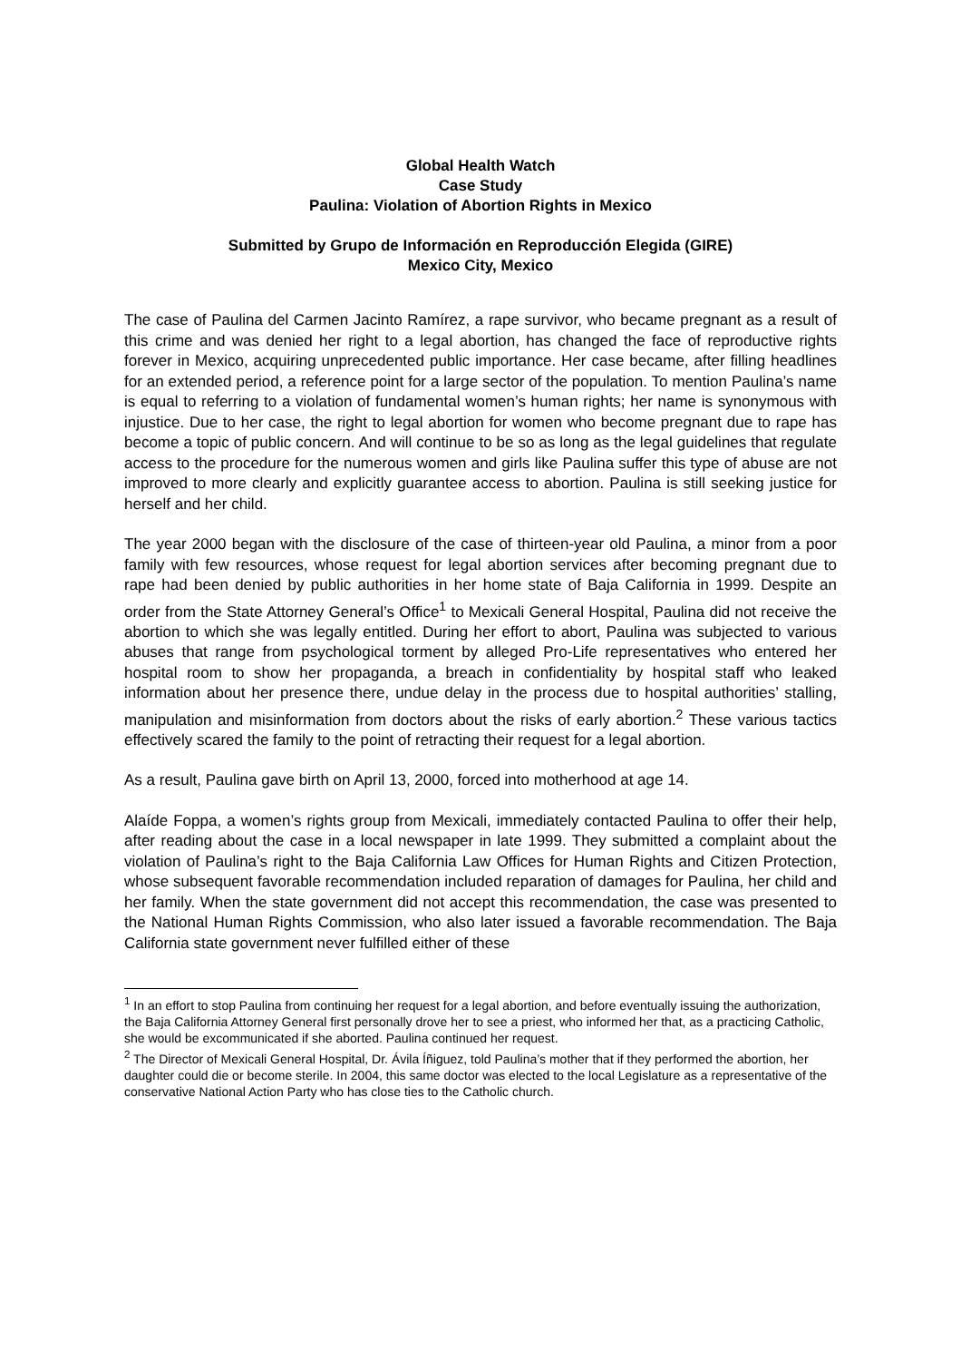Global Health Watch
Case Study
Paulina: Violation of Abortion Rights in Mexico
Submitted by Grupo de Información en Reproducción Elegida (GIRE)
Mexico City, Mexico
The case of Paulina del Carmen Jacinto Ramírez, a rape survivor, who became pregnant as a result of this crime and was denied her right to a legal abortion, has changed the face of reproductive rights forever in Mexico, acquiring unprecedented public importance. Her case became, after filling headlines for an extended period, a reference point for a large sector of the population. To mention Paulina’s name is equal to referring to a violation of fundamental women’s human rights; her name is synonymous with injustice. Due to her case, the right to legal abortion for women who become pregnant due to rape has become a topic of public concern. And will continue to be so as long as the legal guidelines that regulate access to the procedure for the numerous women and girls like Paulina suffer this type of abuse are not improved to more clearly and explicitly guarantee access to abortion. Paulina is still seeking justice for herself and her child.
The year 2000 began with the disclosure of the case of thirteen-year old Paulina, a minor from a poor family with few resources, whose request for legal abortion services after becoming pregnant due to rape had been denied by public authorities in her home state of Baja California in 1999. Despite an order from the State Attorney General’s Office<sup>1</sup> to Mexicali General Hospital, Paulina did not receive the abortion to which she was legally entitled. During her effort to abort, Paulina was subjected to various abuses that range from psychological torment by alleged Pro-Life representatives who entered her hospital room to show her propaganda, a breach in confidentiality by hospital staff who leaked information about her presence there, undue delay in the process due to hospital authorities’ stalling, manipulation and misinformation from doctors about the risks of early abortion.<sup>2</sup> These various tactics effectively scared the family to the point of retracting their request for a legal abortion.
As a result, Paulina gave birth on April 13, 2000, forced into motherhood at age 14.
Alaíde Foppa, a women’s rights group from Mexicali, immediately contacted Paulina to offer their help, after reading about the case in a local newspaper in late 1999. They submitted a complaint about the violation of Paulina’s right to the Baja California Law Offices for Human Rights and Citizen Protection, whose subsequent favorable recommendation included reparation of damages for Paulina, her child and her family. When the state government did not accept this recommendation, the case was presented to the National Human Rights Commission, who also later issued a favorable recommendation. The Baja California state government never fulfilled either of these
<sup>1</sup> In an effort to stop Paulina from continuing her request for a legal abortion, and before eventually issuing the authorization, the Baja California Attorney General first personally drove her to see a priest, who informed her that, as a practicing Catholic, she would be excommunicated if she aborted. Paulina continued her request.
<sup>2</sup> The Director of Mexicali General Hospital, Dr. Ávila Íñiguez, told Paulina’s mother that if they performed the abortion, her daughter could die or become sterile. In 2004, this same doctor was elected to the local Legislature as a representative of the conservative National Action Party who has close ties to the Catholic church.